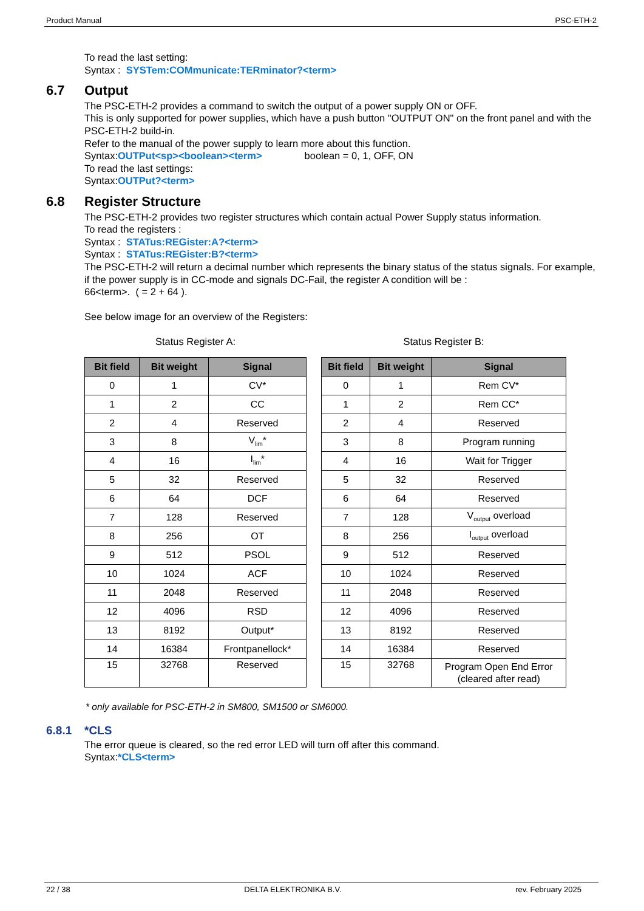Product Manual PSC-ETH-2
To read the last setting:
Syntax : SYSTem:COMmunicate:TERminator?<term>
6.7 Output
The PSC-ETH-2 provides a command to switch the output of a power supply ON or OFF.
This is only supported for power supplies, which have a push button "OUTPUT ON" on the front panel and with the PSC-ETH-2 build-in.
Refer to the manual of the power supply to learn more about this function.
Syntax:OUTPut<sp><boolean><term> boolean = 0, 1, OFF, ON
To read the last settings:
Syntax:OUTPut?<term>
6.8 Register Structure
The PSC-ETH-2 provides two register structures which contain actual Power Supply status information.
To read the registers :
Syntax : STATus:REGister:A?<term>
Syntax : STATus:REGister:B?<term>
The PSC-ETH-2 will return a decimal number which represents the binary status of the status signals. For example, if the power supply is in CC-mode and signals DC-Fail, the register A condition will be :
66<term>. ( = 2 + 64 ).
See below image for an overview of the Registers:
Status Register A: Status Register B:
| Bit field | Bit weight | Signal |
| --- | --- | --- |
| 0 | 1 | CV* |
| 1 | 2 | CC |
| 2 | 4 | Reserved |
| 3 | 8 | V<sub>lim</sub>* |
| 4 | 16 | I<sub>lim</sub>* |
| 5 | 32 | Reserved |
| 6 | 64 | DCF |
| 7 | 128 | Reserved |
| 8 | 256 | OT |
| 9 | 512 | PSOL |
| 10 | 1024 | ACF |
| 11 | 2048 | Reserved |
| 12 | 4096 | RSD |
| 13 | 8192 | Output* |
| 14 | 16384 | Frontpanellock* |
| 15 | 32768 | Reserved |
| Bit field | Bit weight | Signal |
| --- | --- | --- |
| 0 | 1 | Rem CV* |
| 1 | 2 | Rem CC* |
| 2 | 4 | Reserved |
| 3 | 8 | Program running |
| 4 | 16 | Wait for Trigger |
| 5 | 32 | Reserved |
| 6 | 64 | Reserved |
| 7 | 128 | V<sub>output</sub> overload |
| 8 | 256 | I<sub>output</sub> overload |
| 9 | 512 | Reserved |
| 10 | 1024 | Reserved |
| 11 | 2048 | Reserved |
| 12 | 4096 | Reserved |
| 13 | 8192 | Reserved |
| 14 | 16384 | Reserved |
| 15 | 32768 | Program Open End Error (cleared after read) |
* only available for PSC-ETH-2 in SM800, SM1500 or SM6000.
6.8.1 *CLS
The error queue is cleared, so the red error LED will turn off after this command.
Syntax:*CLS<term>
22 / 38 DELTA ELEKTRONIKA B.V. rev. February 2025